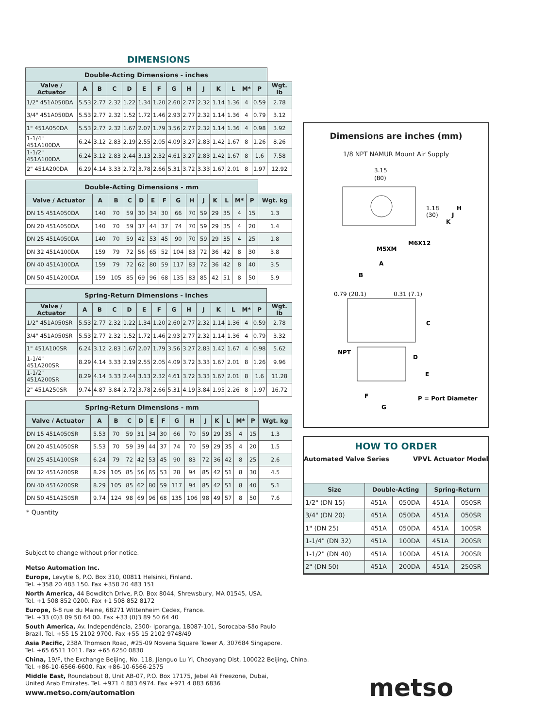DIMENSIONS
| Double-Acting Dimensions - inches | | | | | | | | | | | | | | |
| --- | --- | --- | --- | --- | --- | --- | --- | --- | --- | --- | --- | --- | --- | --- |
| Valve / Actuator | A | B | C | D | E | F | G | H | J | K | L | M* | P | Wgt. lb |
| 1/2" 451A050DA | 5.53 | 2.77 | 2.32 | 1.22 | 1.34 | 1.20 | 2.60 | 2.77 | 2.32 | 1.14 | 1.36 | 4 | 0.59 | 2.78 |
| 3/4" 451A050DA | 5.53 | 2.77 | 2.32 | 1.52 | 1.72 | 1.46 | 2.93 | 2.77 | 2.32 | 1.14 | 1.36 | 4 | 0.79 | 3.12 |
| 1" 451A050DA | 5.53 | 2.77 | 2.32 | 1.67 | 2.07 | 1.79 | 3.56 | 2.77 | 2.32 | 1.14 | 1.36 | 4 | 0.98 | 3.92 |
| 1-1/4" 451A100DA | 6.24 | 3.12 | 2.83 | 2.19 | 2.55 | 2.05 | 4.09 | 3.27 | 2.83 | 1.42 | 1.67 | 8 | 1.26 | 8.26 |
| 1-1/2" 451A100DA | 6.24 | 3.12 | 2.83 | 2.44 | 3.13 | 2.32 | 4.61 | 3.27 | 2.83 | 1.42 | 1.67 | 8 | 1.6 | 7.58 |
| 2" 451A200DA | 6.29 | 4.14 | 3.33 | 2.72 | 3.78 | 2.66 | 5.31 | 3.72 | 3.33 | 1.67 | 2.01 | 8 | 1.97 | 12.92 |
| Double-Acting Dimensions - mm | | | | | | | | | | | | | | |
| --- | --- | --- | --- | --- | --- | --- | --- | --- | --- | --- | --- | --- | --- | --- |
| Valve / Actuator | A | B | C | D | E | F | G | H | J | K | L | M* | P | Wgt. kg |
| DN 15 451A050DA | 140 | 70 | 59 | 30 | 34 | 30 | 66 | 70 | 59 | 29 | 35 | 4 | 15 | 1.3 |
| DN 20 451A050DA | 140 | 70 | 59 | 37 | 44 | 37 | 74 | 70 | 59 | 29 | 35 | 4 | 20 | 1.4 |
| DN 25 451A050DA | 140 | 70 | 59 | 42 | 53 | 45 | 90 | 70 | 59 | 29 | 35 | 4 | 25 | 1.8 |
| DN 32 451A100DA | 159 | 79 | 72 | 56 | 65 | 52 | 104 | 83 | 72 | 36 | 42 | 8 | 30 | 3.8 |
| DN 40 451A100DA | 159 | 79 | 72 | 62 | 80 | 59 | 117 | 83 | 72 | 36 | 42 | 8 | 40 | 3.5 |
| DN 50 451A200DA | 159 | 105 | 85 | 69 | 96 | 68 | 135 | 83 | 85 | 42 | 51 | 8 | 50 | 5.9 |
| Spring-Return Dimensions - inches | | | | | | | | | | | | | | |
| --- | --- | --- | --- | --- | --- | --- | --- | --- | --- | --- | --- | --- | --- | --- |
| Valve / Actuator | A | B | C | D | E | F | G | H | J | K | L | M* | P | Wgt. lb |
| 1/2" 451A050SR | 5.53 | 2.77 | 2.32 | 1.22 | 1.34 | 1.20 | 2.60 | 2.77 | 2.32 | 1.14 | 1.36 | 4 | 0.59 | 2.78 |
| 3/4" 451A050SR | 5.53 | 2.77 | 2.32 | 1.52 | 1.72 | 1.46 | 2.93 | 2.77 | 2.32 | 1.14 | 1.36 | 4 | 0.79 | 3.32 |
| 1" 451A100SR | 6.24 | 3.12 | 2.83 | 1.67 | 2.07 | 1.79 | 3.56 | 3.27 | 2.83 | 1.42 | 1.67 | 4 | 0.98 | 5.62 |
| 1-1/4" 451A200SR | 8.29 | 4.14 | 3.33 | 2.19 | 2.55 | 2.05 | 4.09 | 3.72 | 3.33 | 1.67 | 2.01 | 8 | 1.26 | 9.96 |
| 1-1/2" 451A200SR | 8.29 | 4.14 | 3.33 | 2.44 | 3.13 | 2.32 | 4.61 | 3.72 | 3.33 | 1.67 | 2.01 | 8 | 1.6 | 11.28 |
| 2" 451A250SR | 9.74 | 4.87 | 3.84 | 2.72 | 3.78 | 2.66 | 5.31 | 4.19 | 3.84 | 1.95 | 2.26 | 8 | 1.97 | 16.72 |
| Spring-Return Dimensions - mm | | | | | | | | | | | | | | |
| --- | --- | --- | --- | --- | --- | --- | --- | --- | --- | --- | --- | --- | --- | --- |
| Valve / Actuator | A | B | C | D | E | F | G | H | J | K | L | M* | P | Wgt. kg |
| DN 15 451A050SR | 5.53 | 70 | 59 | 31 | 34 | 30 | 66 | 70 | 59 | 29 | 35 | 4 | 15 | 1.3 |
| DN 20 451A050SR | 5.53 | 70 | 59 | 39 | 44 | 37 | 74 | 70 | 59 | 29 | 35 | 4 | 20 | 1.5 |
| DN 25 451A100SR | 6.24 | 79 | 72 | 42 | 53 | 45 | 90 | 83 | 72 | 36 | 42 | 8 | 25 | 2.6 |
| DN 32 451A200SR | 8.29 | 105 | 85 | 56 | 65 | 53 | 28 | 94 | 85 | 42 | 51 | 8 | 30 | 4.5 |
| DN 40 451A200SR | 8.29 | 105 | 85 | 62 | 80 | 59 | 117 | 94 | 85 | 42 | 51 | 8 | 40 | 5.1 |
| DN 50 451A250SR | 9.74 | 124 | 98 | 69 | 96 | 68 | 135 | 106 | 98 | 49 | 57 | 8 | 50 | 7.6 |
* Quantity
Dimensions are inches (mm)
1/8 NPT NAMUR Mount Air Supply
3.15
(80)
1.18
(30)
H
J
K
M6X12
M5XM
A
B
0.79 (20.1)
0.31 (7.1)
C
NPT
D
E
F
G
P = Port Diameter
HOW TO ORDER
Automated Valve Series VPVL Actuator Model
| Size | Double-Acting | | Spring-Return | |
| --- | --- | --- | --- | --- |
| 1/2" (DN 15) | 451A | 050DA | 451A | 050SR |
| 3/4" (DN 20) | 451A | 050DA | 451A | 050SR |
| 1" (DN 25) | 451A | 050DA | 451A | 100SR |
| 1-1/4" (DN 32) | 451A | 100DA | 451A | 200SR |
| 1-1/2" (DN 40) | 451A | 100DA | 451A | 200SR |
| 2" (DN 50) | 451A | 200DA | 451A | 250SR |
Subject to change without prior notice.
Metso Automation Inc.
Europe, Levytie 6, P.O. Box 310, 00811 Helsinki, Finland.
Tel. +358 20 483 150. Fax +358 20 483 151
North America, 44 Bowditch Drive, P.O. Box 8044, Shrewsbury, MA 01545, USA.
Tel. +1 508 852 0200. Fax +1 508 852 8172
Europe, 6-8 rue du Maine, 68271 Wittenheim Cedex, France.
Tel. +33 (0)3 89 50 64 00. Fax +33 (0)3 89 50 64 40
South America, Av. Independéncia, 2500- Iporanga, 18087-101, Sorocaba-São Paulo
Brazil. Tel. +55 15 2102 9700. Fax +55 15 2102 9748/49
Asia Pacific, 238A Thomson Road, #25-09 Novena Square Tower A, 307684 Singapore.
Tel. +65 6511 1011. Fax +65 6250 0830
China, 19/F, the Exchange Beijing, No. 118, Jianguo Lu Yi, Chaoyang Dist, 100022 Beijing, China.
Tel. +86-10-6566-6600. Fax +86-10-6566-2575
Middle East, Roundabout 8, Unit AB-07, P.O. Box 17175, Jebel Ali Freezone, Dubai,
United Arab Emirates. Tel. +971 4 883 6974. Fax +971 4 883 6836
www.metso.com/automation
metso